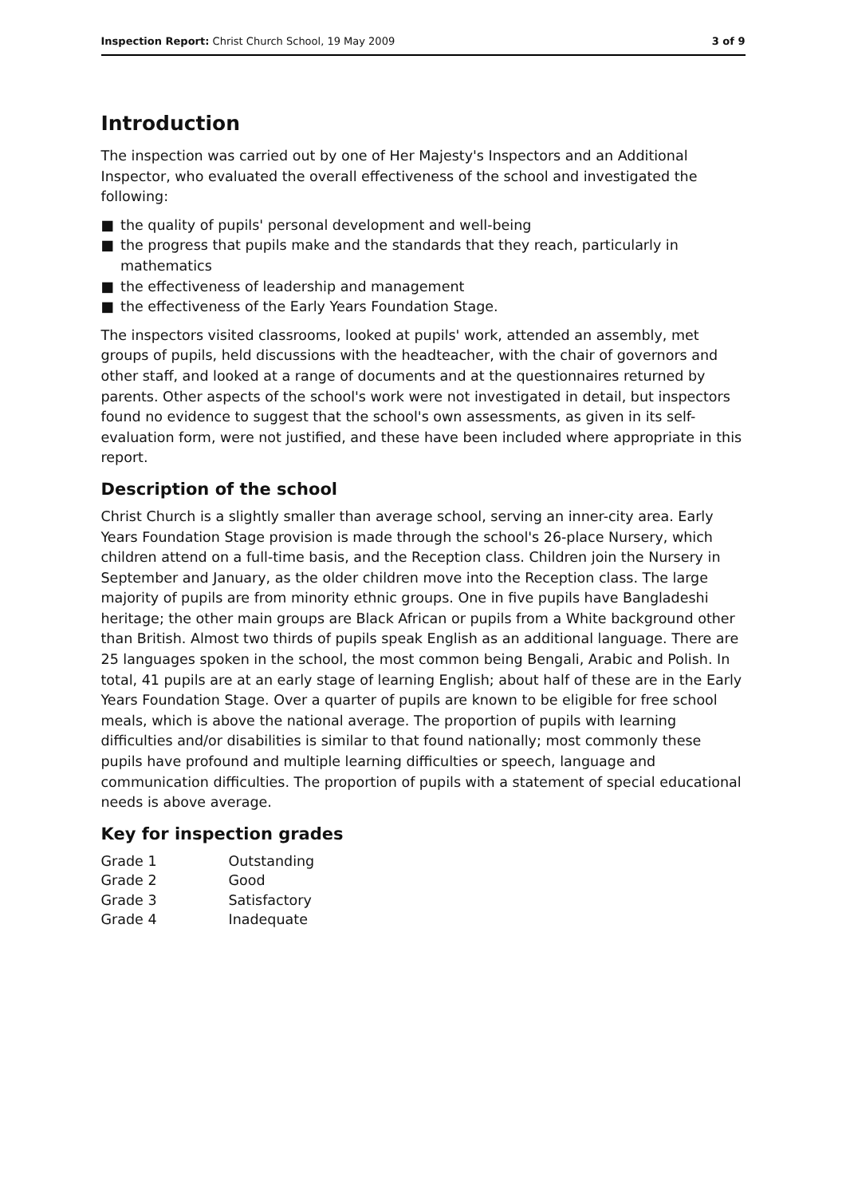Inspection Report: Christ Church School, 19 May 2009 3 of 9
Introduction
The inspection was carried out by one of Her Majesty's Inspectors and an Additional Inspector, who evaluated the overall effectiveness of the school and investigated the following:
■ the quality of pupils' personal development and well-being
■ the progress that pupils make and the standards that they reach, particularly in mathematics
■ the effectiveness of leadership and management
■ the effectiveness of the Early Years Foundation Stage.
The inspectors visited classrooms, looked at pupils' work, attended an assembly, met groups of pupils, held discussions with the headteacher, with the chair of governors and other staff, and looked at a range of documents and at the questionnaires returned by parents. Other aspects of the school's work were not investigated in detail, but inspectors found no evidence to suggest that the school's own assessments, as given in its self-evaluation form, were not justified, and these have been included where appropriate in this report.
Description of the school
Christ Church is a slightly smaller than average school, serving an inner-city area. Early Years Foundation Stage provision is made through the school's 26-place Nursery, which children attend on a full-time basis, and the Reception class. Children join the Nursery in September and January, as the older children move into the Reception class. The large majority of pupils are from minority ethnic groups. One in five pupils have Bangladeshi heritage; the other main groups are Black African or pupils from a White background other than British. Almost two thirds of pupils speak English as an additional language. There are 25 languages spoken in the school, the most common being Bengali, Arabic and Polish. In total, 41 pupils are at an early stage of learning English; about half of these are in the Early Years Foundation Stage. Over a quarter of pupils are known to be eligible for free school meals, which is above the national average. The proportion of pupils with learning difficulties and/or disabilities is similar to that found nationally; most commonly these pupils have profound and multiple learning difficulties or speech, language and communication difficulties. The proportion of pupils with a statement of special educational needs is above average.
Key for inspection grades
| Grade 1 | Outstanding |
| Grade 2 | Good |
| Grade 3 | Satisfactory |
| Grade 4 | Inadequate |